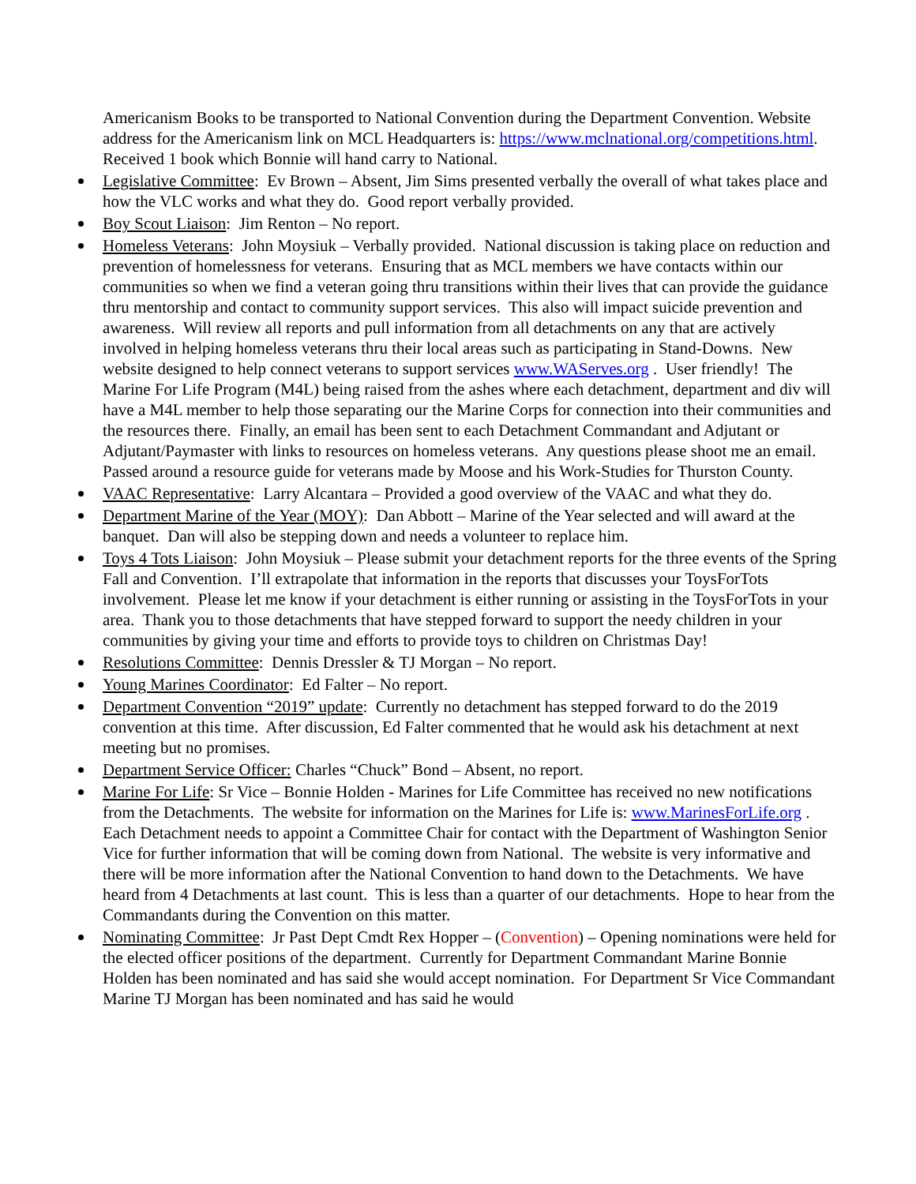Americanism Books to be transported to National Convention during the Department Convention. Website address for the Americanism link on MCL Headquarters is: https://www.mclnational.org/competitions.html. Received 1 book which Bonnie will hand carry to National.
Legislative Committee: Ev Brown – Absent, Jim Sims presented verbally the overall of what takes place and how the VLC works and what they do. Good report verbally provided.
Boy Scout Liaison: Jim Renton – No report.
Homeless Veterans: John Moysiuk – Verbally provided. National discussion is taking place on reduction and prevention of homelessness for veterans. Ensuring that as MCL members we have contacts within our communities so when we find a veteran going thru transitions within their lives that can provide the guidance thru mentorship and contact to community support services. This also will impact suicide prevention and awareness. Will review all reports and pull information from all detachments on any that are actively involved in helping homeless veterans thru their local areas such as participating in Stand-Downs. New website designed to help connect veterans to support services www.WAServes.org . User friendly! The Marine For Life Program (M4L) being raised from the ashes where each detachment, department and div will have a M4L member to help those separating our the Marine Corps for connection into their communities and the resources there. Finally, an email has been sent to each Detachment Commandant and Adjutant or Adjutant/Paymaster with links to resources on homeless veterans. Any questions please shoot me an email. Passed around a resource guide for veterans made by Moose and his Work-Studies for Thurston County.
VAAC Representative: Larry Alcantara – Provided a good overview of the VAAC and what they do.
Department Marine of the Year (MOY): Dan Abbott – Marine of the Year selected and will award at the banquet. Dan will also be stepping down and needs a volunteer to replace him.
Toys 4 Tots Liaison: John Moysiuk – Please submit your detachment reports for the three events of the Spring Fall and Convention. I’ll extrapolate that information in the reports that discusses your ToysForTots involvement. Please let me know if your detachment is either running or assisting in the ToysForTots in your area. Thank you to those detachments that have stepped forward to support the needy children in your communities by giving your time and efforts to provide toys to children on Christmas Day!
Resolutions Committee: Dennis Dressler & TJ Morgan – No report.
Young Marines Coordinator: Ed Falter – No report.
Department Convention “2019” update: Currently no detachment has stepped forward to do the 2019 convention at this time. After discussion, Ed Falter commented that he would ask his detachment at next meeting but no promises.
Department Service Officer: Charles “Chuck” Bond – Absent, no report.
Marine For Life: Sr Vice – Bonnie Holden - Marines for Life Committee has received no new notifications from the Detachments. The website for information on the Marines for Life is: www.MarinesForLife.org . Each Detachment needs to appoint a Committee Chair for contact with the Department of Washington Senior Vice for further information that will be coming down from National. The website is very informative and there will be more information after the National Convention to hand down to the Detachments. We have heard from 4 Detachments at last count. This is less than a quarter of our detachments. Hope to hear from the Commandants during the Convention on this matter.
Nominating Committee: Jr Past Dept Cmdt Rex Hopper – (Convention) – Opening nominations were held for the elected officer positions of the department. Currently for Department Commandant Marine Bonnie Holden has been nominated and has said she would accept nomination. For Department Sr Vice Commandant Marine TJ Morgan has been nominated and has said he would